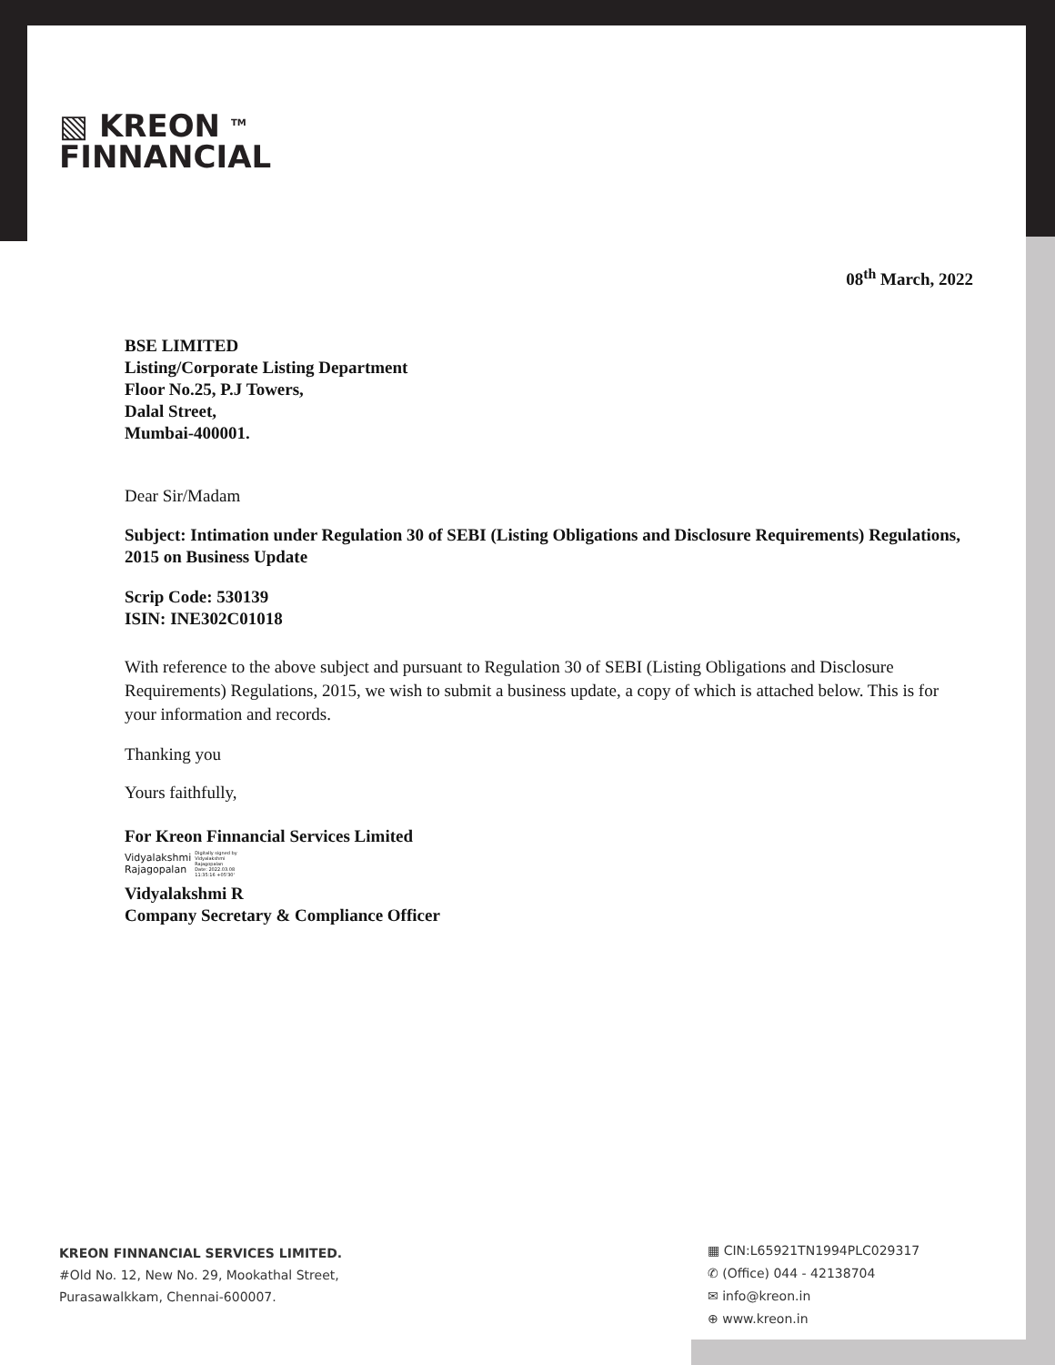▧ KREON <sup>TM</sup>
FINNANCIAL
08<sup>th</sup> March, 2022
BSE LIMITED
Listing/Corporate Listing Department
Floor No.25, P.J Towers,
Dalal Street,
Mumbai-400001.
Dear Sir/Madam
Subject: Intimation under Regulation 30 of SEBI (Listing Obligations and Disclosure Requirements) Regulations, 2015 on Business Update
Scrip Code: 530139
ISIN: INE302C01018
With reference to the above subject and pursuant to Regulation 30 of SEBI (Listing Obligations and Disclosure Requirements) Regulations, 2015, we wish to submit a business update, a copy of which is attached below. This is for your information and records.
Thanking you
Yours faithfully,
For Kreon Finnancial Services Limited
Vidyalakshmi
Rajagopalan Digitally signed by
Vidyalakshmi
Rajagopalan
Date: 2022.03.08
11:35:16 +05'30'
Vidyalakshmi R
Company Secretary & Compliance Officer
KREON FINNANCIAL SERVICES LIMITED.
#Old No. 12, New No. 29, Mookathal Street,
Purasawalkkam, Chennai-600007.
▦ CIN:L65921TN1994PLC029317
✆ (Office) 044 - 42138704
✉ info@kreon.in
⊕ www.kreon.in